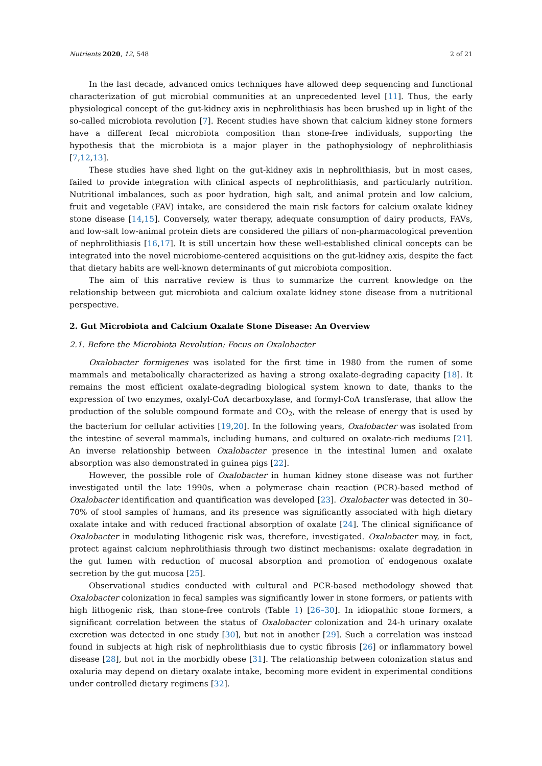Nutrients 2020, 12, 548 2 of 21
In the last decade, advanced omics techniques have allowed deep sequencing and functional characterization of gut microbial communities at an unprecedented level [11]. Thus, the early physiological concept of the gut-kidney axis in nephrolithiasis has been brushed up in light of the so-called microbiota revolution [7]. Recent studies have shown that calcium kidney stone formers have a different fecal microbiota composition than stone-free individuals, supporting the hypothesis that the microbiota is a major player in the pathophysiology of nephrolithiasis [7,12,13].
These studies have shed light on the gut-kidney axis in nephrolithiasis, but in most cases, failed to provide integration with clinical aspects of nephrolithiasis, and particularly nutrition. Nutritional imbalances, such as poor hydration, high salt, and animal protein and low calcium, fruit and vegetable (FAV) intake, are considered the main risk factors for calcium oxalate kidney stone disease [14,15]. Conversely, water therapy, adequate consumption of dairy products, FAVs, and low-salt low-animal protein diets are considered the pillars of non-pharmacological prevention of nephrolithiasis [16,17]. It is still uncertain how these well-established clinical concepts can be integrated into the novel microbiome-centered acquisitions on the gut-kidney axis, despite the fact that dietary habits are well-known determinants of gut microbiota composition.
The aim of this narrative review is thus to summarize the current knowledge on the relationship between gut microbiota and calcium oxalate kidney stone disease from a nutritional perspective.
2. Gut Microbiota and Calcium Oxalate Stone Disease: An Overview
2.1. Before the Microbiota Revolution: Focus on Oxalobacter
Oxalobacter formigenes was isolated for the first time in 1980 from the rumen of some mammals and metabolically characterized as having a strong oxalate-degrading capacity [18]. It remains the most efficient oxalate-degrading biological system known to date, thanks to the expression of two enzymes, oxalyl-CoA decarboxylase, and formyl-CoA transferase, that allow the production of the soluble compound formate and CO<sub>2</sub>, with the release of energy that is used by the bacterium for cellular activities [19,20]. In the following years, Oxalobacter was isolated from the intestine of several mammals, including humans, and cultured on oxalate-rich mediums [21]. An inverse relationship between Oxalobacter presence in the intestinal lumen and oxalate absorption was also demonstrated in guinea pigs [22].
However, the possible role of Oxalobacter in human kidney stone disease was not further investigated until the late 1990s, when a polymerase chain reaction (PCR)-based method of Oxalobacter identification and quantification was developed [23]. Oxalobacter was detected in 30–70% of stool samples of humans, and its presence was significantly associated with high dietary oxalate intake and with reduced fractional absorption of oxalate [24]. The clinical significance of Oxalobacter in modulating lithogenic risk was, therefore, investigated. Oxalobacter may, in fact, protect against calcium nephrolithiasis through two distinct mechanisms: oxalate degradation in the gut lumen with reduction of mucosal absorption and promotion of endogenous oxalate secretion by the gut mucosa [25].
Observational studies conducted with cultural and PCR-based methodology showed that Oxalobacter colonization in fecal samples was significantly lower in stone formers, or patients with high lithogenic risk, than stone-free controls (Table 1) [26–30]. In idiopathic stone formers, a significant correlation between the status of Oxalobacter colonization and 24-h urinary oxalate excretion was detected in one study [30], but not in another [29]. Such a correlation was instead found in subjects at high risk of nephrolithiasis due to cystic fibrosis [26] or inflammatory bowel disease [28], but not in the morbidly obese [31]. The relationship between colonization status and oxaluria may depend on dietary oxalate intake, becoming more evident in experimental conditions under controlled dietary regimens [32].